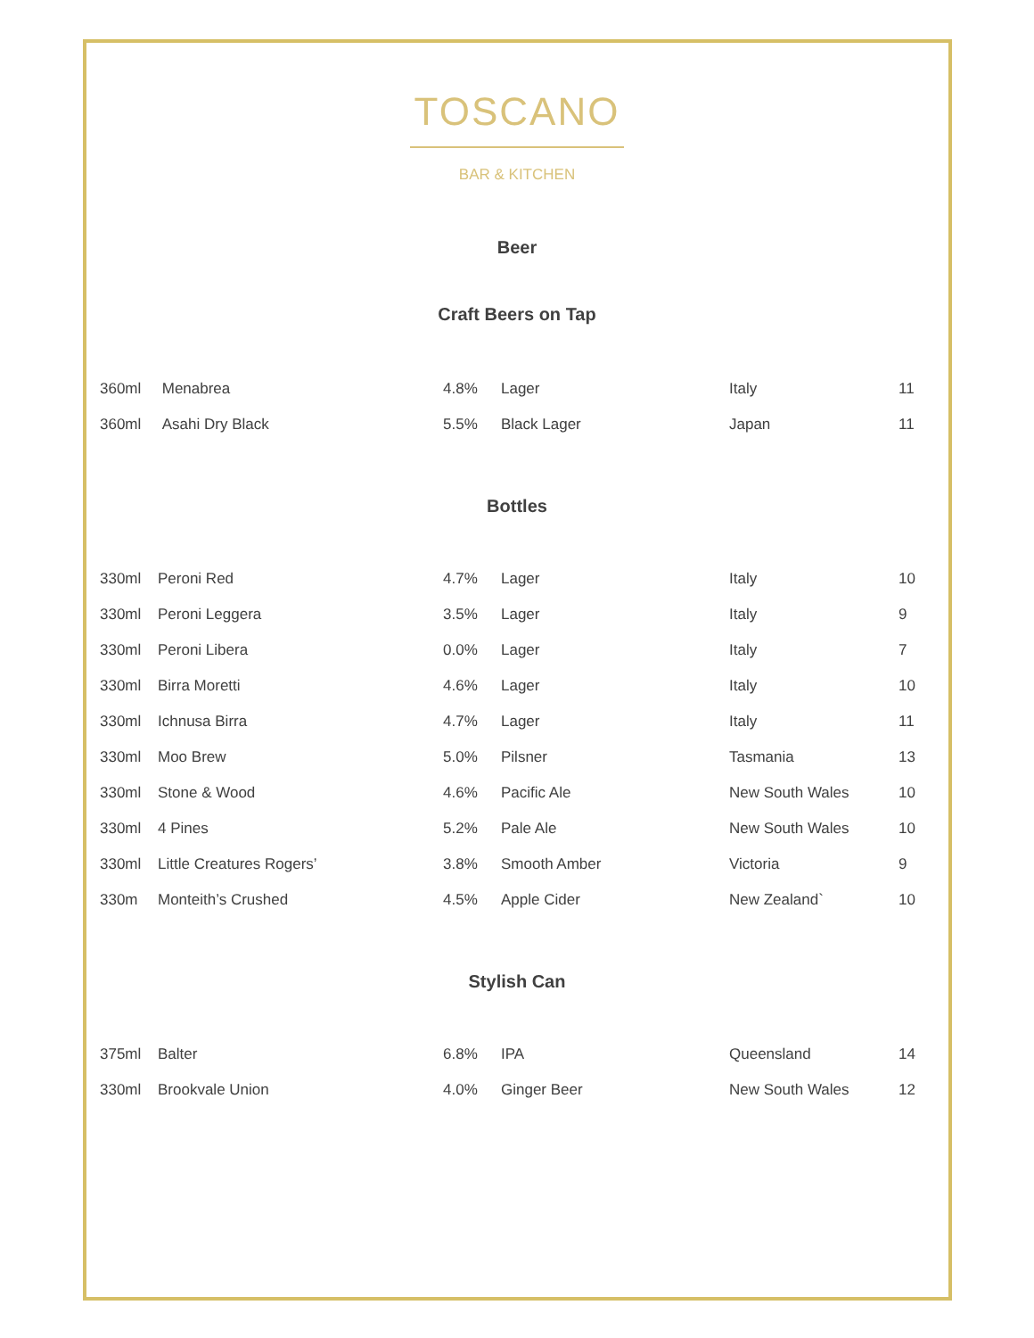TOSCANO
BAR & KITCHEN
Beer
Craft Beers on Tap
| 360ml | Menabrea | 4.8% | Lager | Italy | 11 |
| 360ml | Asahi Dry Black | 5.5% | Black Lager | Japan | 11 |
Bottles
| 330ml | Peroni Red | 4.7% | Lager | Italy | 10 |
| 330ml | Peroni Leggera | 3.5% | Lager | Italy | 9 |
| 330ml | Peroni Libera | 0.0% | Lager | Italy | 7 |
| 330ml | Birra Moretti | 4.6% | Lager | Italy | 10 |
| 330ml | Ichnusa Birra | 4.7% | Lager | Italy | 11 |
| 330ml | Moo Brew | 5.0% | Pilsner | Tasmania | 13 |
| 330ml | Stone & Wood | 4.6% | Pacific Ale | New South Wales | 10 |
| 330ml | 4 Pines | 5.2% | Pale Ale | New South Wales | 10 |
| 330ml | Little Creatures Rogers’ | 3.8% | Smooth Amber | Victoria | 9 |
| 330m | Monteith’s Crushed | 4.5% | Apple Cider | New Zealand` | 10 |
Stylish Can
| 375ml | Balter | 6.8% | IPA | Queensland | 14 |
| 330ml | Brookvale Union | 4.0% | Ginger Beer | New South Wales | 12 |